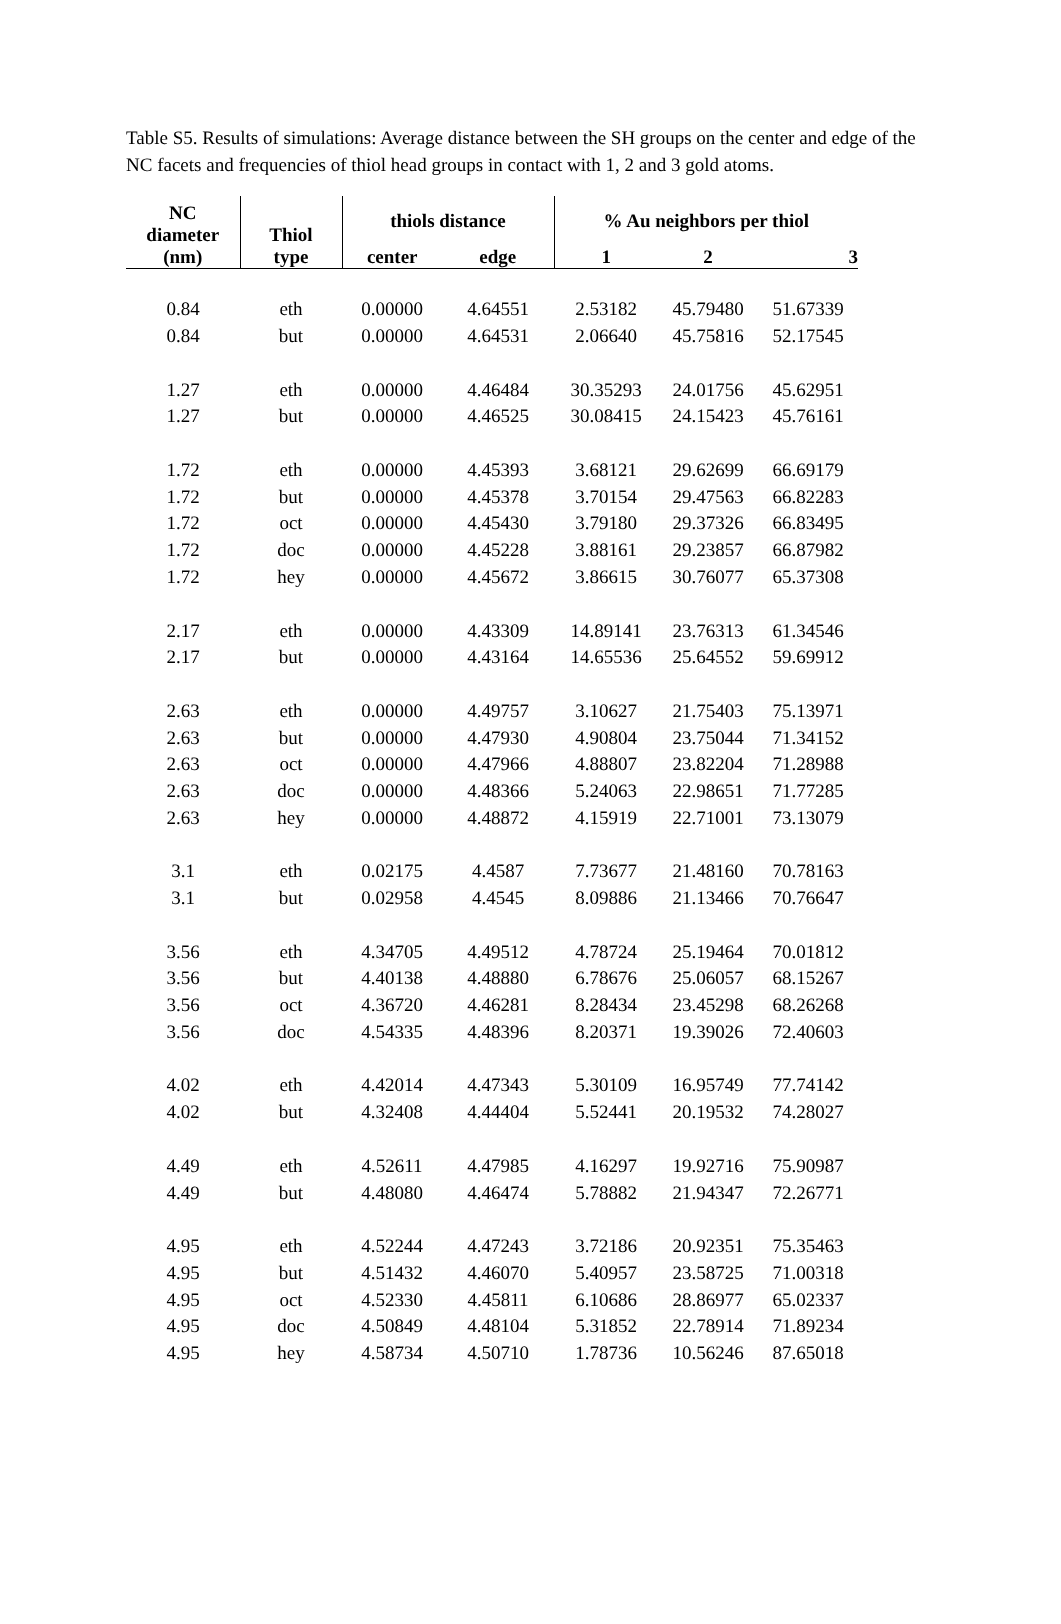Table S5. Results of simulations: Average distance between the SH groups on the center and edge of the NC facets and frequencies of thiol head groups in contact with 1, 2 and 3 gold atoms.
| NC diameter (nm) | Thiol type | thiols distance | | % Au neighbors per thiol | | |
| --- | --- | --- | --- | --- | --- | --- |
| | | center | edge | 1 | 2 | 3 |
| 0.84 | eth | 0.00000 | 4.64551 | 2.53182 | 45.79480 | 51.67339 |
| 0.84 | but | 0.00000 | 4.64531 | 2.06640 | 45.75816 | 52.17545 |
| 1.27 | eth | 0.00000 | 4.46484 | 30.35293 | 24.01756 | 45.62951 |
| 1.27 | but | 0.00000 | 4.46525 | 30.08415 | 24.15423 | 45.76161 |
| 1.72 | eth | 0.00000 | 4.45393 | 3.68121 | 29.62699 | 66.69179 |
| 1.72 | but | 0.00000 | 4.45378 | 3.70154 | 29.47563 | 66.82283 |
| 1.72 | oct | 0.00000 | 4.45430 | 3.79180 | 29.37326 | 66.83495 |
| 1.72 | doc | 0.00000 | 4.45228 | 3.88161 | 29.23857 | 66.87982 |
| 1.72 | hey | 0.00000 | 4.45672 | 3.86615 | 30.76077 | 65.37308 |
| 2.17 | eth | 0.00000 | 4.43309 | 14.89141 | 23.76313 | 61.34546 |
| 2.17 | but | 0.00000 | 4.43164 | 14.65536 | 25.64552 | 59.69912 |
| 2.63 | eth | 0.00000 | 4.49757 | 3.10627 | 21.75403 | 75.13971 |
| 2.63 | but | 0.00000 | 4.47930 | 4.90804 | 23.75044 | 71.34152 |
| 2.63 | oct | 0.00000 | 4.47966 | 4.88807 | 23.82204 | 71.28988 |
| 2.63 | doc | 0.00000 | 4.48366 | 5.24063 | 22.98651 | 71.77285 |
| 2.63 | hey | 0.00000 | 4.48872 | 4.15919 | 22.71001 | 73.13079 |
| 3.1 | eth | 0.02175 | 4.4587 | 7.73677 | 21.48160 | 70.78163 |
| 3.1 | but | 0.02958 | 4.4545 | 8.09886 | 21.13466 | 70.76647 |
| 3.56 | eth | 4.34705 | 4.49512 | 4.78724 | 25.19464 | 70.01812 |
| 3.56 | but | 4.40138 | 4.48880 | 6.78676 | 25.06057 | 68.15267 |
| 3.56 | oct | 4.36720 | 4.46281 | 8.28434 | 23.45298 | 68.26268 |
| 3.56 | doc | 4.54335 | 4.48396 | 8.20371 | 19.39026 | 72.40603 |
| 4.02 | eth | 4.42014 | 4.47343 | 5.30109 | 16.95749 | 77.74142 |
| 4.02 | but | 4.32408 | 4.44404 | 5.52441 | 20.19532 | 74.28027 |
| 4.49 | eth | 4.52611 | 4.47985 | 4.16297 | 19.92716 | 75.90987 |
| 4.49 | but | 4.48080 | 4.46474 | 5.78882 | 21.94347 | 72.26771 |
| 4.95 | eth | 4.52244 | 4.47243 | 3.72186 | 20.92351 | 75.35463 |
| 4.95 | but | 4.51432 | 4.46070 | 5.40957 | 23.58725 | 71.00318 |
| 4.95 | oct | 4.52330 | 4.45811 | 6.10686 | 28.86977 | 65.02337 |
| 4.95 | doc | 4.50849 | 4.48104 | 5.31852 | 22.78914 | 71.89234 |
| 4.95 | hey | 4.58734 | 4.50710 | 1.78736 | 10.56246 | 87.65018 |